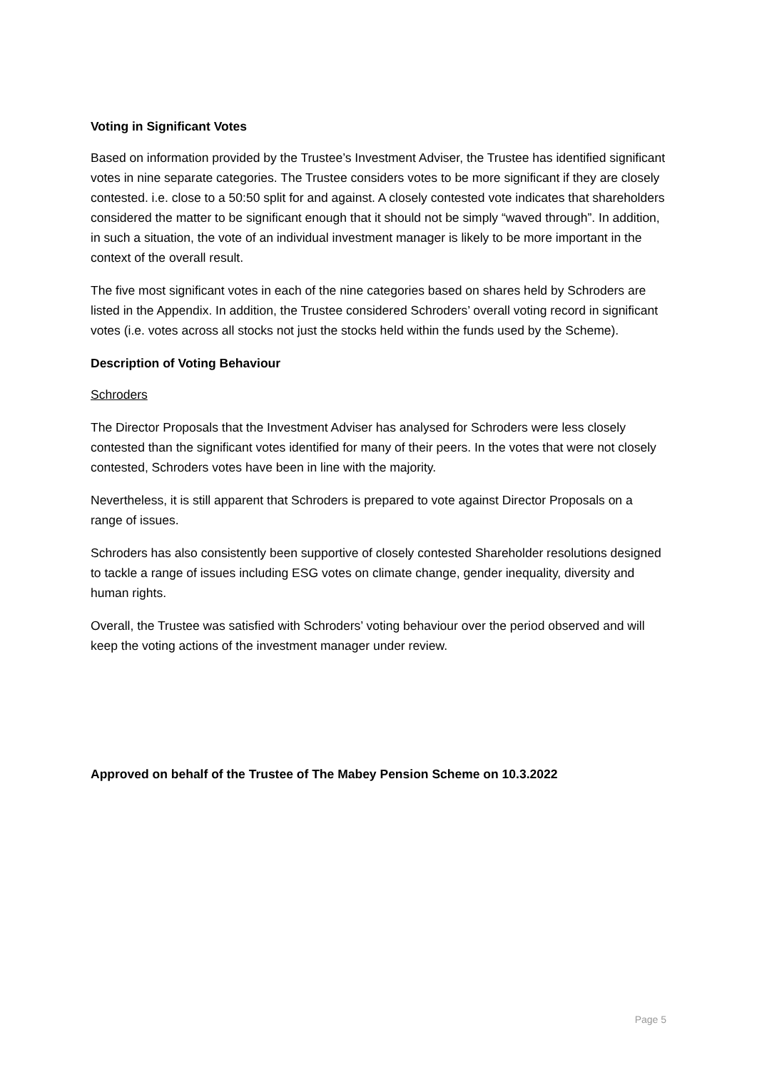Voting in Significant Votes
Based on information provided by the Trustee’s Investment Adviser, the Trustee has identified significant votes in nine separate categories. The Trustee considers votes to be more significant if they are closely contested. i.e. close to a 50:50 split for and against. A closely contested vote indicates that shareholders considered the matter to be significant enough that it should not be simply “waved through”. In addition, in such a situation, the vote of an individual investment manager is likely to be more important in the context of the overall result.
The five most significant votes in each of the nine categories based on shares held by Schroders are listed in the Appendix. In addition, the Trustee considered Schroders’ overall voting record in significant votes (i.e. votes across all stocks not just the stocks held within the funds used by the Scheme).
Description of Voting Behaviour
Schroders
The Director Proposals that the Investment Adviser has analysed for Schroders were less closely contested than the significant votes identified for many of their peers. In the votes that were not closely contested, Schroders votes have been in line with the majority.
Nevertheless, it is still apparent that Schroders is prepared to vote against Director Proposals on a range of issues.
Schroders has also consistently been supportive of closely contested Shareholder resolutions designed to tackle a range of issues including ESG votes on climate change, gender inequality, diversity and human rights.
Overall, the Trustee was satisfied with Schroders’ voting behaviour over the period observed and will keep the voting actions of the investment manager under review.
Approved on behalf of the Trustee of The Mabey Pension Scheme on 10.3.2022
Page 5